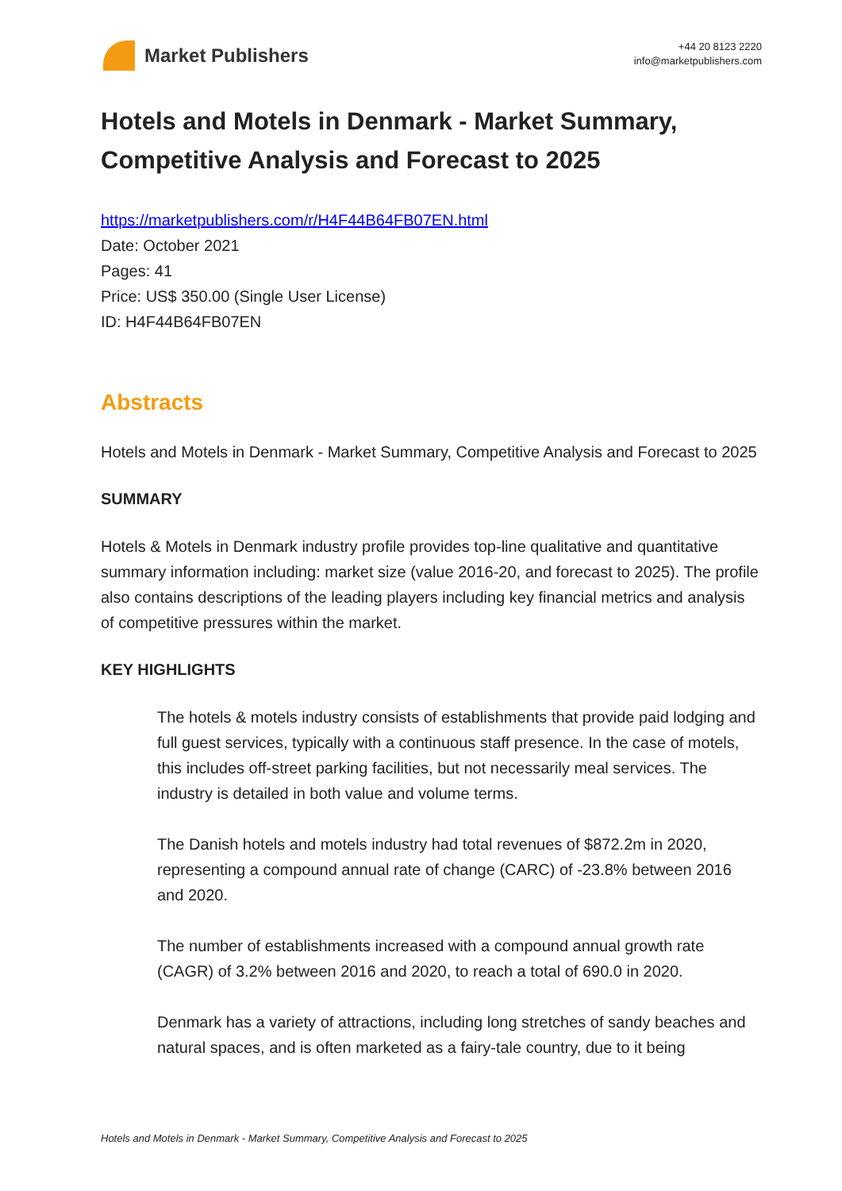Market Publishers
+44 20 8123 2220
info@marketpublishers.com
Hotels and Motels in Denmark - Market Summary, Competitive Analysis and Forecast to 2025
https://marketpublishers.com/r/H4F44B64FB07EN.html
Date: October 2021
Pages: 41
Price: US$ 350.00 (Single User License)
ID: H4F44B64FB07EN
Abstracts
Hotels and Motels in Denmark - Market Summary, Competitive Analysis and Forecast to 2025
SUMMARY
Hotels & Motels in Denmark industry profile provides top-line qualitative and quantitative summary information including: market size (value 2016-20, and forecast to 2025). The profile also contains descriptions of the leading players including key financial metrics and analysis of competitive pressures within the market.
KEY HIGHLIGHTS
The hotels & motels industry consists of establishments that provide paid lodging and full guest services, typically with a continuous staff presence. In the case of motels, this includes off-street parking facilities, but not necessarily meal services. The industry is detailed in both value and volume terms.
The Danish hotels and motels industry had total revenues of $872.2m in 2020, representing a compound annual rate of change (CARC) of -23.8% between 2016 and 2020.
The number of establishments increased with a compound annual growth rate (CAGR) of 3.2% between 2016 and 2020, to reach a total of 690.0 in 2020.
Denmark has a variety of attractions, including long stretches of sandy beaches and natural spaces, and is often marketed as a fairy-tale country, due to it being
Hotels and Motels in Denmark - Market Summary, Competitive Analysis and Forecast to 2025